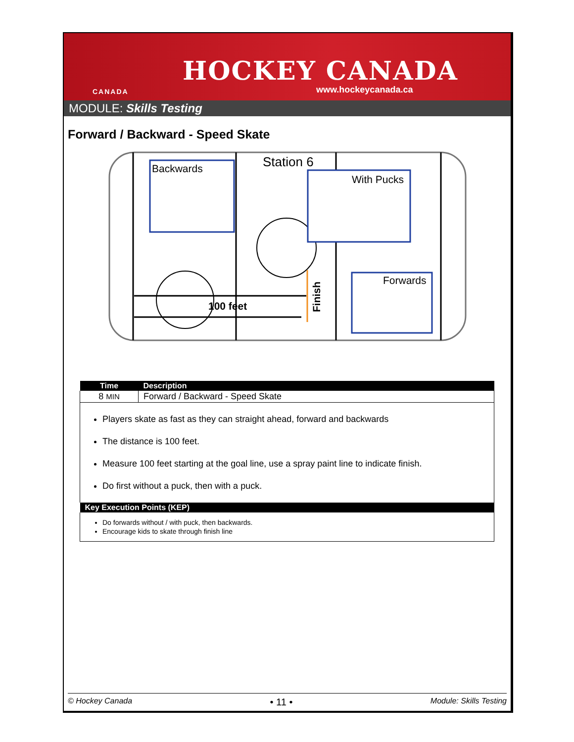CANADA
HOCKEY CANADA
www.hockeycanada.ca
MODULE: Skills Testing
Forward / Backward - Speed Skate
Station 6
Backwards
With Pucks
Forwards
100 feet
Finish
| Time | Description |
| --- | --- |
| 8 MIN | Forward / Backward - Speed Skate |
| Players skate as fast as they can straight ahead, forward and backwards The distance is 100 feet. Measure 100 feet starting at the goal line, use a spray paint line to indicate finish. Do first without a puck, then with a puck. | |
| Key Execution Points (KEP) | |
| Do forwards without / with puck, then backwards. Encourage kids to skate through finish line | |
© Hockey Canada • 11 • Module: Skills Testing